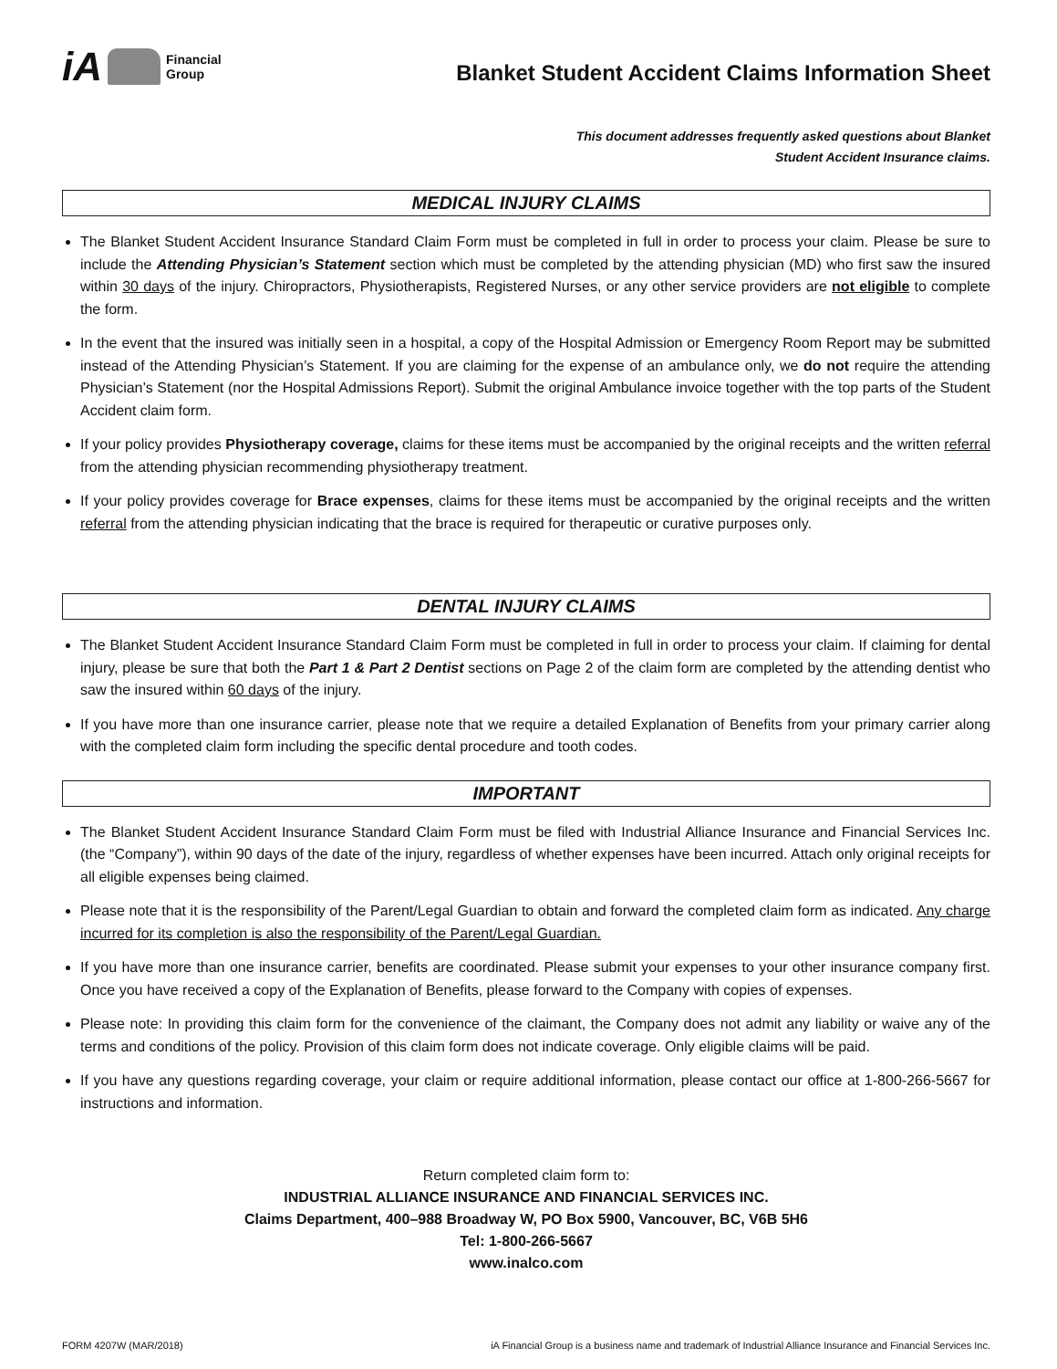iA Financial
Group
Blanket Student Accident Claims Information Sheet
This document addresses frequently asked questions about Blanket
Student Accident Insurance claims.
MEDICAL INJURY CLAIMS
The Blanket Student Accident Insurance Standard Claim Form must be completed in full in order to process your claim. Please be sure to include the Attending Physician’s Statement section which must be completed by the attending physician (MD) who first saw the insured within 30 days of the injury. Chiropractors, Physiotherapists, Registered Nurses, or any other service providers are not eligible to complete the form.
In the event that the insured was initially seen in a hospital, a copy of the Hospital Admission or Emergency Room Report may be submitted instead of the Attending Physician’s Statement. If you are claiming for the expense of an ambulance only, we do not require the attending Physician’s Statement (nor the Hospital Admissions Report). Submit the original Ambulance invoice together with the top parts of the Student Accident claim form.
If your policy provides Physiotherapy coverage, claims for these items must be accompanied by the original receipts and the written referral from the attending physician recommending physiotherapy treatment.
If your policy provides coverage for Brace expenses, claims for these items must be accompanied by the original receipts and the written referral from the attending physician indicating that the brace is required for therapeutic or curative purposes only.
DENTAL INJURY CLAIMS
The Blanket Student Accident Insurance Standard Claim Form must be completed in full in order to process your claim. If claiming for dental injury, please be sure that both the Part 1 & Part 2 Dentist sections on Page 2 of the claim form are completed by the attending dentist who saw the insured within 60 days of the injury.
If you have more than one insurance carrier, please note that we require a detailed Explanation of Benefits from your primary carrier along with the completed claim form including the specific dental procedure and tooth codes.
IMPORTANT
The Blanket Student Accident Insurance Standard Claim Form must be filed with Industrial Alliance Insurance and Financial Services Inc. (the “Company”), within 90 days of the date of the injury, regardless of whether expenses have been incurred. Attach only original receipts for all eligible expenses being claimed.
Please note that it is the responsibility of the Parent/Legal Guardian to obtain and forward the completed claim form as indicated. Any charge incurred for its completion is also the responsibility of the Parent/Legal Guardian.
If you have more than one insurance carrier, benefits are coordinated. Please submit your expenses to your other insurance company first. Once you have received a copy of the Explanation of Benefits, please forward to the Company with copies of expenses.
Please note: In providing this claim form for the convenience of the claimant, the Company does not admit any liability or waive any of the terms and conditions of the policy. Provision of this claim form does not indicate coverage. Only eligible claims will be paid.
If you have any questions regarding coverage, your claim or require additional information, please contact our office at 1-800-266-5667 for instructions and information.
Return completed claim form to:
INDUSTRIAL ALLIANCE INSURANCE AND FINANCIAL SERVICES INC.
Claims Department, 400–988 Broadway W, PO Box 5900, Vancouver, BC, V6B 5H6
Tel: 1-800-266-5667
www.inalco.com
FORM 4207W (MAR/2018) iA Financial Group is a business name and trademark of Industrial Alliance Insurance and Financial Services Inc.